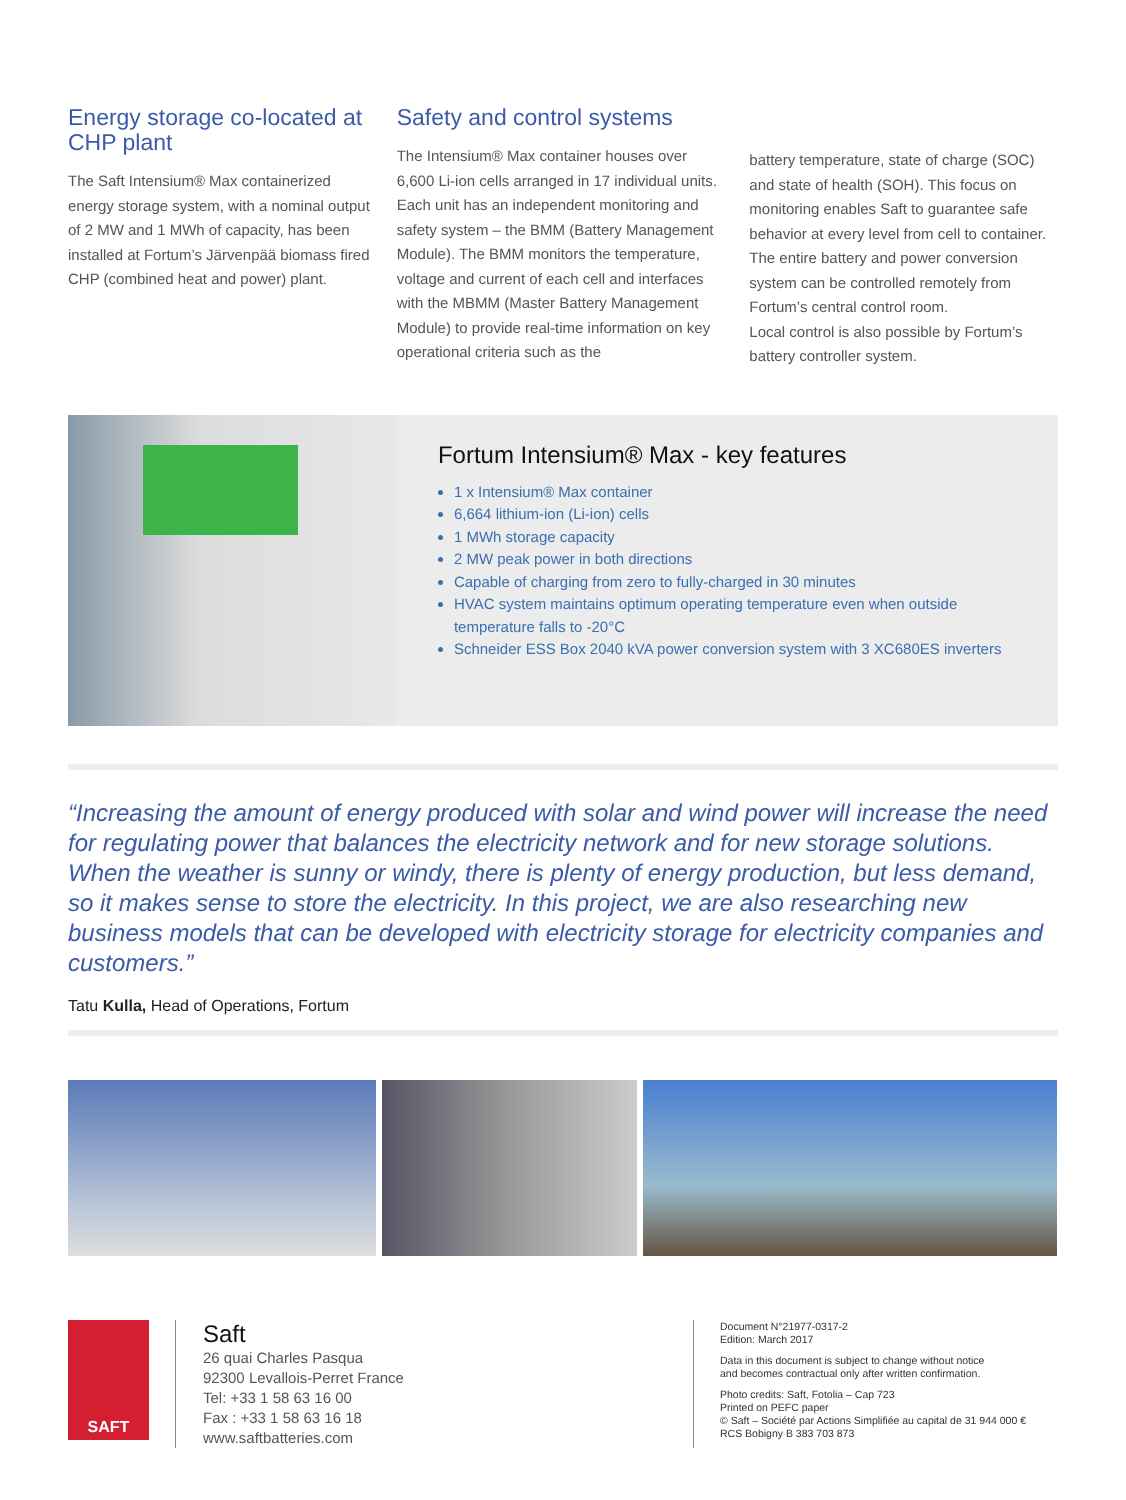Energy storage co-located at CHP plant
The Saft Intensium® Max containerized energy storage system, with a nominal output of 2 MW and 1 MWh of capacity, has been installed at Fortum’s Järvenpää biomass fired CHP (combined heat and power) plant.
Safety and control systems
The Intensium® Max container houses over 6,600 Li-ion cells arranged in 17 individual units. Each unit has an independent monitoring and safety system – the BMM (Battery Management Module). The BMM monitors the temperature, voltage and current of each cell and interfaces with the MBMM (Master Battery Management Module) to provide real-time information on key operational criteria such as the
battery temperature, state of charge (SOC) and state of health (SOH). This focus on monitoring enables Saft to guarantee safe behavior at every level from cell to container.
The entire battery and power conversion system can be controlled remotely from Fortum’s central control room.
Local control is also possible by Fortum’s battery controller system.
Fortum Intensium® Max - key features
1 x Intensium® Max container
6,664 lithium-ion (Li-ion) cells
1 MWh storage capacity
2 MW peak power in both directions
Capable of charging from zero to fully-charged in 30 minutes
HVAC system maintains optimum operating temperature even when outside temperature falls to -20°C
Schneider ESS Box 2040 kVA power conversion system with 3 XC680ES inverters
“Increasing the amount of energy produced with solar and wind power will increase the need for regulating power that balances the electricity network and for new storage solutions. When the weather is sunny or windy, there is plenty of energy production, but less demand, so it makes sense to store the electricity. In this project, we are also researching new business models that can be developed with electricity storage for electricity companies and customers.”
Tatu Kulla, Head of Operations, Fortum
SAFT
Saft
26 quai Charles Pasqua
92300 Levallois-Perret France
Tel: +33 1 58 63 16 00
Fax : +33 1 58 63 16 18
www.saftbatteries.com
Document N°21977-0317-2
Edition: March 2017
Data in this document is subject to change without notice
and becomes contractual only after written confirmation.
Photo credits: Saft, Fotolia – Cap 723
Printed on PEFC paper
© Saft – Société par Actions Simplifiée au capital de 31 944 000 €
RCS Bobigny B 383 703 873